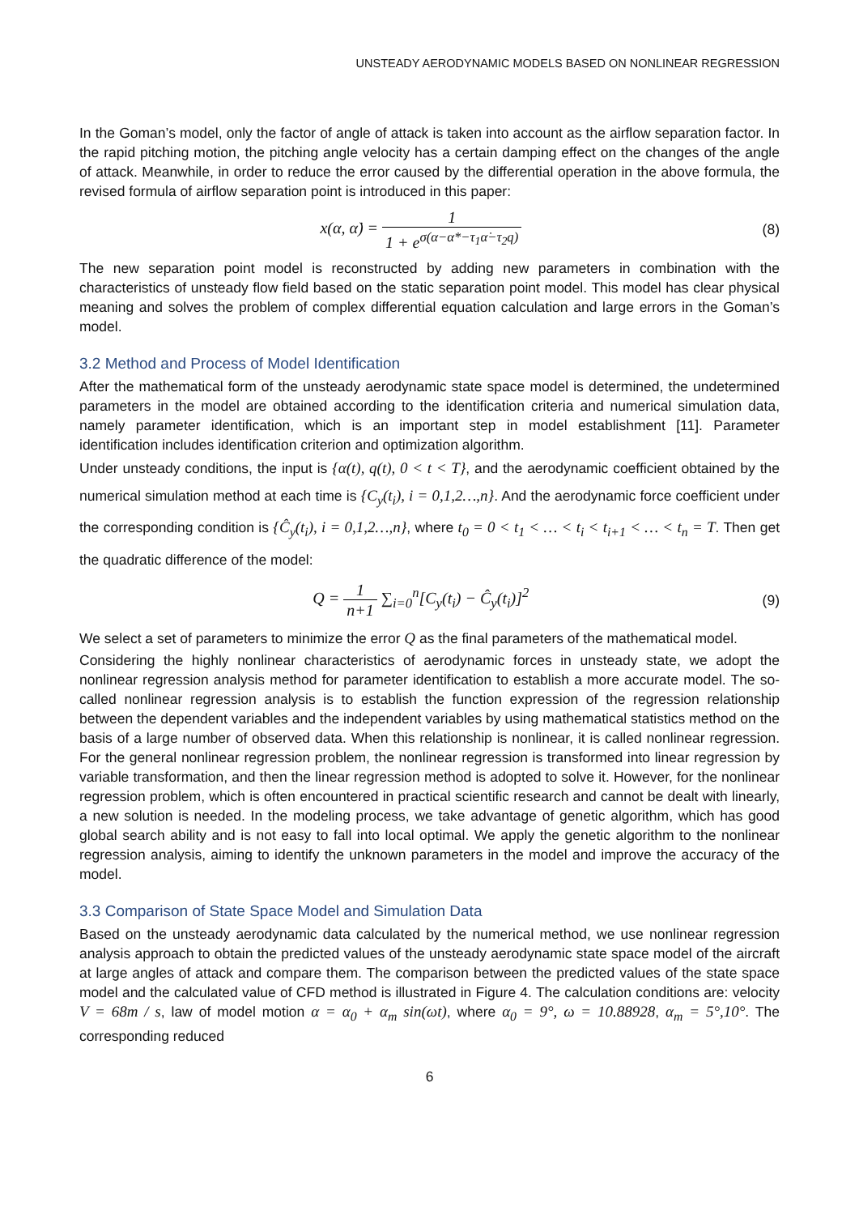UNSTEADY AERODYNAMIC MODELS BASED ON NONLINEAR REGRESSION
In the Goman’s model, only the factor of angle of attack is taken into account as the airflow separation factor. In the rapid pitching motion, the pitching angle velocity has a certain damping effect on the changes of the angle of attack. Meanwhile, in order to reduce the error caused by the differential operation in the above formula, the revised formula of airflow separation point is introduced in this paper:
x(α, α̇) = 1 1 + e<sup>σ(α−α*−τ<sub>1</sub>α̇−τ<sub>2</sub>q)</sup>
(8)
The new separation point model is reconstructed by adding new parameters in combination with the characteristics of unsteady flow field based on the static separation point model. This model has clear physical meaning and solves the problem of complex differential equation calculation and large errors in the Goman’s model.
3.2 Method and Process of Model Identification
After the mathematical form of the unsteady aerodynamic state space model is determined, the undetermined parameters in the model are obtained according to the identification criteria and numerical simulation data, namely parameter identification, which is an important step in model establishment [11]. Parameter identification includes identification criterion and optimization algorithm.
Under unsteady conditions, the input is {α(t), q(t), 0 < t < T}, and the aerodynamic coefficient obtained by the numerical simulation method at each time is {C<sub>y</sub>(t<sub>i</sub>), i = 0,1,2…,n}. And the aerodynamic force coefficient under the corresponding condition is {Ĉ<sub>y</sub>(t<sub>i</sub>), i = 0,1,2…,n}, where t<sub>0</sub> = 0 < t<sub>1</sub> < … < t<sub>i</sub> < t<sub>i+1</sub> < … < t<sub>n</sub> = T. Then get the quadratic difference of the model:
Q = 1 n+1 ∑<sub>i=0</sub><sup>n</sup>[C<sub>y</sub>(t<sub>i</sub>) − Ĉ<sub>y</sub>(t<sub>i</sub>)]<sup>2</sup>
(9)
We select a set of parameters to minimize the error Q as the final parameters of the mathematical model.
Considering the highly nonlinear characteristics of aerodynamic forces in unsteady state, we adopt the nonlinear regression analysis method for parameter identification to establish a more accurate model. The so-called nonlinear regression analysis is to establish the function expression of the regression relationship between the dependent variables and the independent variables by using mathematical statistics method on the basis of a large number of observed data. When this relationship is nonlinear, it is called nonlinear regression. For the general nonlinear regression problem, the nonlinear regression is transformed into linear regression by variable transformation, and then the linear regression method is adopted to solve it. However, for the nonlinear regression problem, which is often encountered in practical scientific research and cannot be dealt with linearly, a new solution is needed. In the modeling process, we take advantage of genetic algorithm, which has good global search ability and is not easy to fall into local optimal. We apply the genetic algorithm to the nonlinear regression analysis, aiming to identify the unknown parameters in the model and improve the accuracy of the model.
3.3 Comparison of State Space Model and Simulation Data
Based on the unsteady aerodynamic data calculated by the numerical method, we use nonlinear regression analysis approach to obtain the predicted values of the unsteady aerodynamic state space model of the aircraft at large angles of attack and compare them. The comparison between the predicted values of the state space model and the calculated value of CFD method is illustrated in Figure 4. The calculation conditions are: velocity V = 68m / s, law of model motion α = α<sub>0</sub> + α<sub>m</sub> sin(ωt), where α<sub>0</sub> = 9°, ω = 10.88928, α<sub>m</sub> = 5°,10°. The corresponding reduced
6